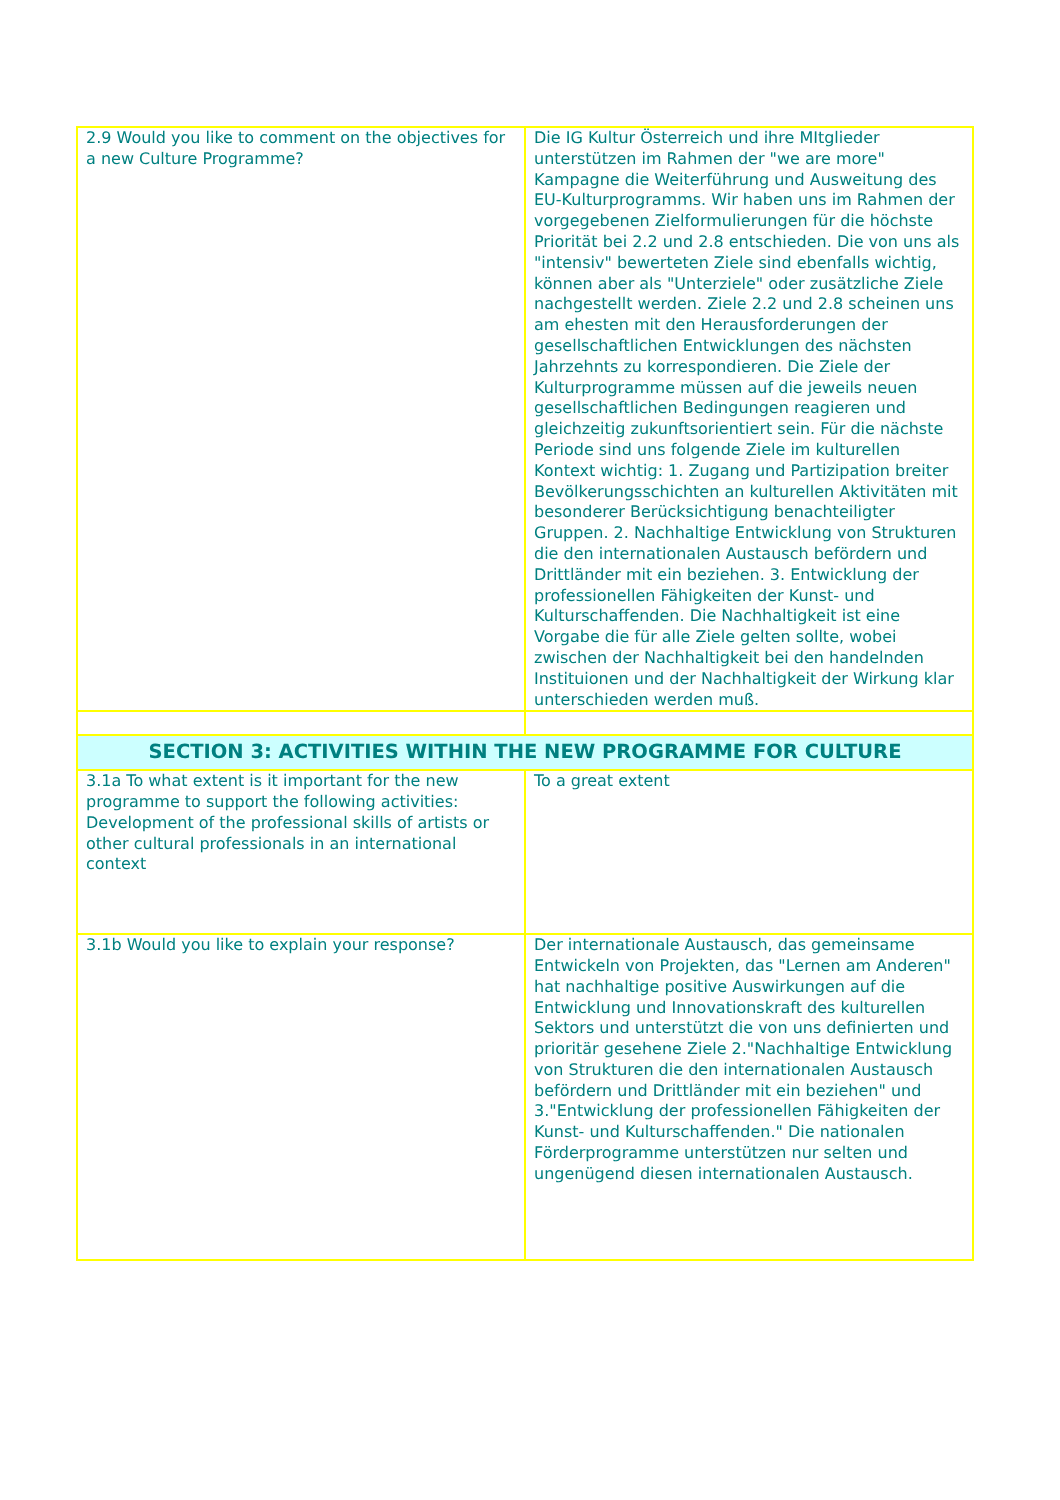| 2.9 Would you like to comment on the objectives for a new Culture Programme? | Die IG Kultur Österreich und ihre MItglieder unterstützen im Rahmen der "we are more" Kampagne die Weiterführung und Ausweitung des EU-Kulturprogramms. Wir haben uns im Rahmen der vorgegebenen Zielformulierungen für die höchste Priorität bei 2.2 und 2.8 entschieden. Die von uns als "intensiv" bewerteten Ziele sind ebenfalls wichtig, können aber als "Unterziele" oder zusätzliche Ziele nachgestellt werden. Ziele 2.2 und 2.8 scheinen uns am ehesten mit den Herausforderungen der gesellschaftlichen Entwicklungen des nächsten Jahrzehnts zu korrespondieren. Die Ziele der Kulturprogramme müssen auf die jeweils neuen gesellschaftlichen Bedingungen reagieren und gleichzeitig zukunftsorientiert sein. Für die nächste Periode sind uns folgende Ziele im kulturellen Kontext wichtig: 1. Zugang und Partizipation breiter Bevölkerungsschichten an kulturellen Aktivitäten mit besonderer Berücksichtigung benachteiligter Gruppen. 2. Nachhaltige Entwicklung von Strukturen die den internationalen Austausch befördern und Drittländer mit ein beziehen. 3. Entwicklung der professionellen Fähigkeiten der Kunst- und Kulturschaffenden. Die Nachhaltigkeit ist eine Vorgabe die für alle Ziele gelten sollte, wobei zwischen der Nachhaltigkeit bei den handelnden Instituionen und der Nachhaltigkeit der Wirkung klar unterschieden werden muß. |
| SECTION 3: ACTIVITIES WITHIN THE NEW PROGRAMME FOR CULTURE | |
| 3.1a To what extent is it important for the new programme to support the following activities: Development of the professional skills of artists or other cultural professionals in an international context | To a great extent |
| 3.1b Would you like to explain your response? | Der internationale Austausch, das gemeinsame Entwickeln von Projekten, das "Lernen am Anderen" hat nachhaltige positive Auswirkungen auf die Entwicklung und Innovationskraft des kulturellen Sektors und unterstützt die von uns definierten und prioritär gesehene Ziele 2."Nachhaltige Entwicklung von Strukturen die den internationalen Austausch befördern und Drittländer mit ein beziehen" und 3."Entwicklung der professionellen Fähigkeiten der Kunst- und Kulturschaffenden." Die nationalen Förderprogramme unterstützen nur selten und ungenügend diesen internationalen Austausch. |